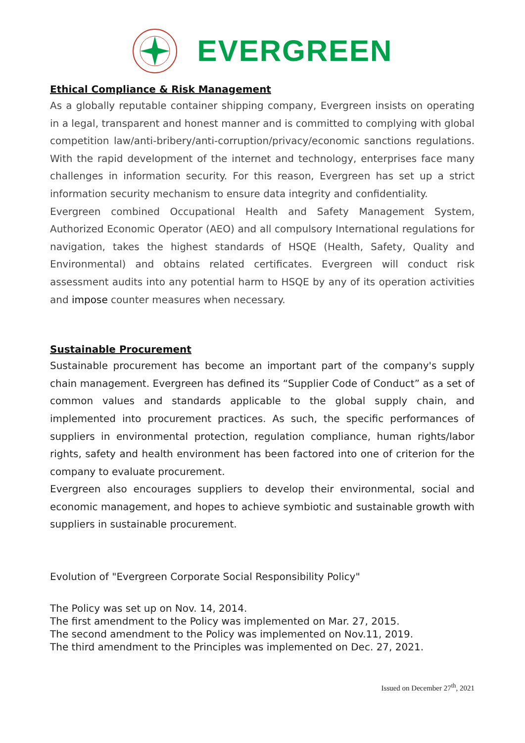EVERGREEN
Ethical Compliance & Risk Management
As a globally reputable container shipping company, Evergreen insists on operating in a legal, transparent and honest manner and is committed to complying with global competition law/anti-bribery/anti-corruption/privacy/economic sanctions regulations. With the rapid development of the internet and technology, enterprises face many challenges in information security. For this reason, Evergreen has set up a strict information security mechanism to ensure data integrity and confidentiality.
Evergreen combined Occupational Health and Safety Management System, Authorized Economic Operator (AEO) and all compulsory International regulations for navigation, takes the highest standards of HSQE (Health, Safety, Quality and Environmental) and obtains related certificates. Evergreen will conduct risk assessment audits into any potential harm to HSQE by any of its operation activities and impose counter measures when necessary.
Sustainable Procurement
Sustainable procurement has become an important part of the company's supply chain management. Evergreen has defined its “Supplier Code of Conduct” as a set of common values and standards applicable to the global supply chain, and implemented into procurement practices. As such, the specific performances of suppliers in environmental protection, regulation compliance, human rights/labor rights, safety and health environment has been factored into one of criterion for the company to evaluate procurement.
Evergreen also encourages suppliers to develop their environmental, social and economic management, and hopes to achieve symbiotic and sustainable growth with suppliers in sustainable procurement.
Evolution of "Evergreen Corporate Social Responsibility Policy"
The Policy was set up on Nov. 14, 2014.
The first amendment to the Policy was implemented on Mar. 27, 2015.
The second amendment to the Policy was implemented on Nov.11, 2019.
The third amendment to the Principles was implemented on Dec. 27, 2021.
Issued on December 27<sup>th</sup>, 2021